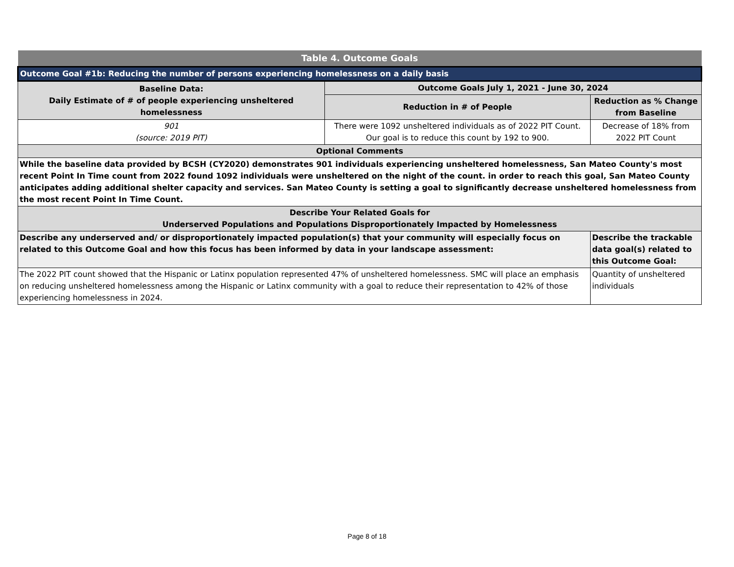| Table 4. Outcome Goals | | |
| --- | --- | --- |
| Outcome Goal #1b: Reducing the number of persons experiencing homelessness on a daily basis | | |
| Baseline Data: Daily Estimate of # of people experiencing unsheltered homelessness | Outcome Goals July 1, 2021 - June 30, 2024 | |
| | Reduction in # of People | Reduction as % Change from Baseline |
| 901 (source: 2019 PIT) | There were 1092 unsheltered individuals as of 2022 PIT Count. Our goal is to reduce this count by 192 to 900. | Decrease of 18% from 2022 PIT Count |
| Optional Comments | | |
| While the baseline data provided by BCSH (CY2020) demonstrates 901 individuals experiencing unsheltered homelessness, San Mateo County's most recent Point In Time count from 2022 found 1092 individuals were unsheltered on the night of the count. in order to reach this goal, San Mateo County anticipates adding additional shelter capacity and services. San Mateo County is setting a goal to significantly decrease unsheltered homelessness from the most recent Point In Time Count. | | |
| Describe Your Related Goals for Underserved Populations and Populations Disproportionately Impacted by Homelessness | | |
| Describe any underserved and/ or disproportionately impacted population(s) that your community will especially focus on related to this Outcome Goal and how this focus has been informed by data in your landscape assessment: | | Describe the trackable data goal(s) related to this Outcome Goal: |
| The 2022 PIT count showed that the Hispanic or Latinx population represented 47% of unsheltered homelessness. SMC will place an emphasis on reducing unsheltered homelessness among the Hispanic or Latinx community with a goal to reduce their representation to 42% of those experiencing homelessness in 2024. | | Quantity of unsheltered individuals |
Page 8 of 18